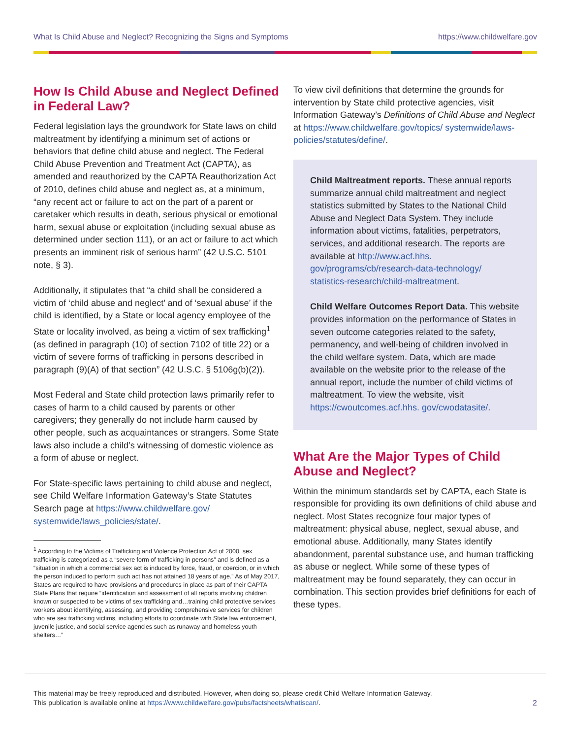What Is Child Abuse and Neglect? Recognizing the Signs and Symptoms https://www.childwelfare.gov
How Is Child Abuse and Neglect Defined in Federal Law?
Federal legislation lays the groundwork for State laws on child maltreatment by identifying a minimum set of actions or behaviors that define child abuse and neglect. The Federal Child Abuse Prevention and Treatment Act (CAPTA), as amended and reauthorized by the CAPTA Reauthorization Act of 2010, defines child abuse and neglect as, at a minimum, “any recent act or failure to act on the part of a parent or caretaker which results in death, serious physical or emotional harm, sexual abuse or exploitation (including sexual abuse as determined under section 111), or an act or failure to act which presents an imminent risk of serious harm” (42 U.S.C. 5101 note, § 3).
Additionally, it stipulates that “a child shall be considered a victim of ‘child abuse and neglect’ and of ‘sexual abuse’ if the child is identified, by a State or local agency employee of the State or locality involved, as being a victim of sex trafficking<sup>1</sup> (as defined in paragraph (10) of section 7102 of title 22) or a victim of severe forms of trafficking in persons described in paragraph (9)(A) of that section” (42 U.S.C. § 5106g(b)(2)).
Most Federal and State child protection laws primarily refer to cases of harm to a child caused by parents or other caregivers; they generally do not include harm caused by other people, such as acquaintances or strangers. Some State laws also include a child’s witnessing of domestic violence as a form of abuse or neglect.
For State-specific laws pertaining to child abuse and neglect, see Child Welfare Information Gateway’s State Statutes Search page at https://www.childwelfare.gov/ systemwide/laws_policies/state/.
<sup>1</sup> According to the Victims of Trafficking and Violence Protection Act of 2000, sex trafficking is categorized as a “severe form of trafficking in persons” and is defined as a “situation in which a commercial sex act is induced by force, fraud, or coercion, or in which the person induced to perform such act has not attained 18 years of age.” As of May 2017, States are required to have provisions and procedures in place as part of their CAPTA State Plans that require “identification and assessment of all reports involving children known or suspected to be victims of sex trafficking and…training child protective services workers about identifying, assessing, and providing comprehensive services for children who are sex trafficking victims, including efforts to coordinate with State law enforcement, juvenile justice, and social service agencies such as runaway and homeless youth shelters…”
To view civil definitions that determine the grounds for intervention by State child protective agencies, visit Information Gateway’s Definitions of Child Abuse and Neglect at https://www.childwelfare.gov/topics/ systemwide/laws-policies/statutes/define/.
Child Maltreatment reports. These annual reports summarize annual child maltreatment and neglect statistics submitted by States to the National Child Abuse and Neglect Data System. They include information about victims, fatalities, perpetrators, services, and additional research. The reports are available at http://www.acf.hhs. gov/programs/cb/research-data-technology/ statistics-research/child-maltreatment.
Child Welfare Outcomes Report Data. This website provides information on the performance of States in seven outcome categories related to the safety, permanency, and well-being of children involved in the child welfare system. Data, which are made available on the website prior to the release of the annual report, include the number of child victims of maltreatment. To view the website, visit https://cwoutcomes.acf.hhs. gov/cwodatasite/.
What Are the Major Types of Child Abuse and Neglect?
Within the minimum standards set by CAPTA, each State is responsible for providing its own definitions of child abuse and neglect. Most States recognize four major types of maltreatment: physical abuse, neglect, sexual abuse, and emotional abuse. Additionally, many States identify abandonment, parental substance use, and human trafficking as abuse or neglect. While some of these types of maltreatment may be found separately, they can occur in combination. This section provides brief definitions for each of these types.
This material may be freely reproduced and distributed. However, when doing so, please credit Child Welfare Information Gateway.
This publication is available online at https://www.childwelfare.gov/pubs/factsheets/whatiscan/.
2